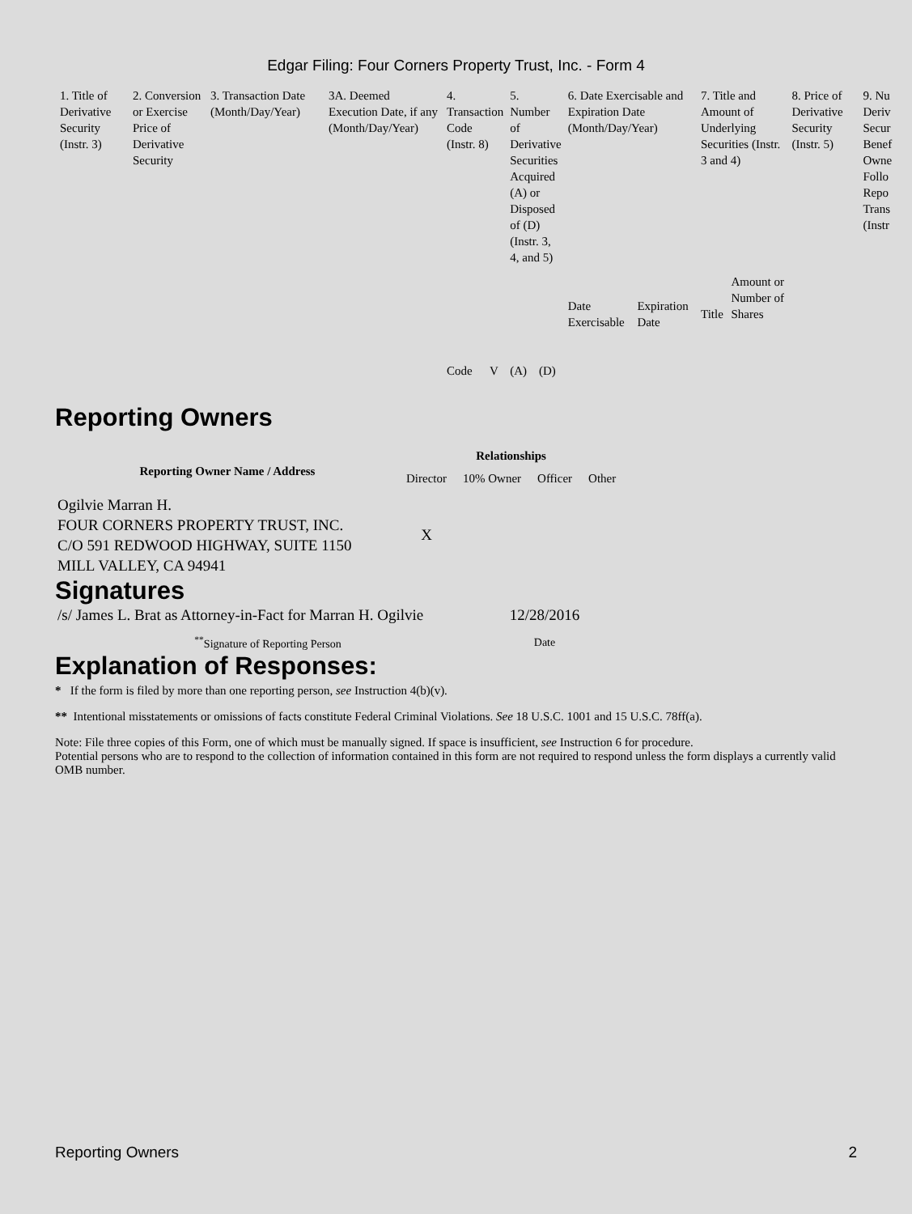Edgar Filing: Four Corners Property Trust, Inc. - Form 4
| 1. Title of Derivative Security (Instr. 3) | 2. Conversion or Exercise Price of Derivative Security | 3. Transaction Date (Month/Day/Year) | 3A. Deemed Execution Date, if any (Month/Day/Year) | 4. Transaction Code (Instr. 8) | | 5. Number of Derivative Securities Acquired (A) or Disposed of (D) (Instr. 3, 4, and 5) | | 6. Date Exercisable and Expiration Date (Month/Day/Year) | | 7. Title and Amount of Underlying Securities (Instr. 3 and 4) | | 8. Price of Derivative Security (Instr. 5) | 9. Nu Deriv Secur Benef Owne Follo Repo Trans (Instr |
| --- | --- | --- | --- | --- | --- | --- | --- | --- | --- | --- | --- | --- | --- |
| | | | | Code | V | (A) | (D) | Date Exercisable | Expiration Date | Title | Amount or Number of Shares | | |
Reporting Owners
| Reporting Owner Name / Address | Relationships | | | |
| --- | --- | --- | --- | --- |
| | Director | 10% Owner | Officer | Other |
| Ogilvie Marran H. FOUR CORNERS PROPERTY TRUST, INC. C/O 591 REDWOOD HIGHWAY, SUITE 1150 MILL VALLEY, CA 94941 | X | | | |
Signatures
| /s/ James L. Brat as Attorney-in-Fact for Marran H. Ogilvie | 12/28/2016 |
| <sup>**</sup> Signature of Reporting Person | Date |
Explanation of Responses:
* If the form is filed by more than one reporting person, see Instruction 4(b)(v).
** Intentional misstatements or omissions of facts constitute Federal Criminal Violations. See 18 U.S.C. 1001 and 15 U.S.C. 78ff(a).
Note: File three copies of this Form, one of which must be manually signed. If space is insufficient, see Instruction 6 for procedure.
Potential persons who are to respond to the collection of information contained in this form are not required to respond unless the form displays a currently valid OMB number.
Reporting Owners 2